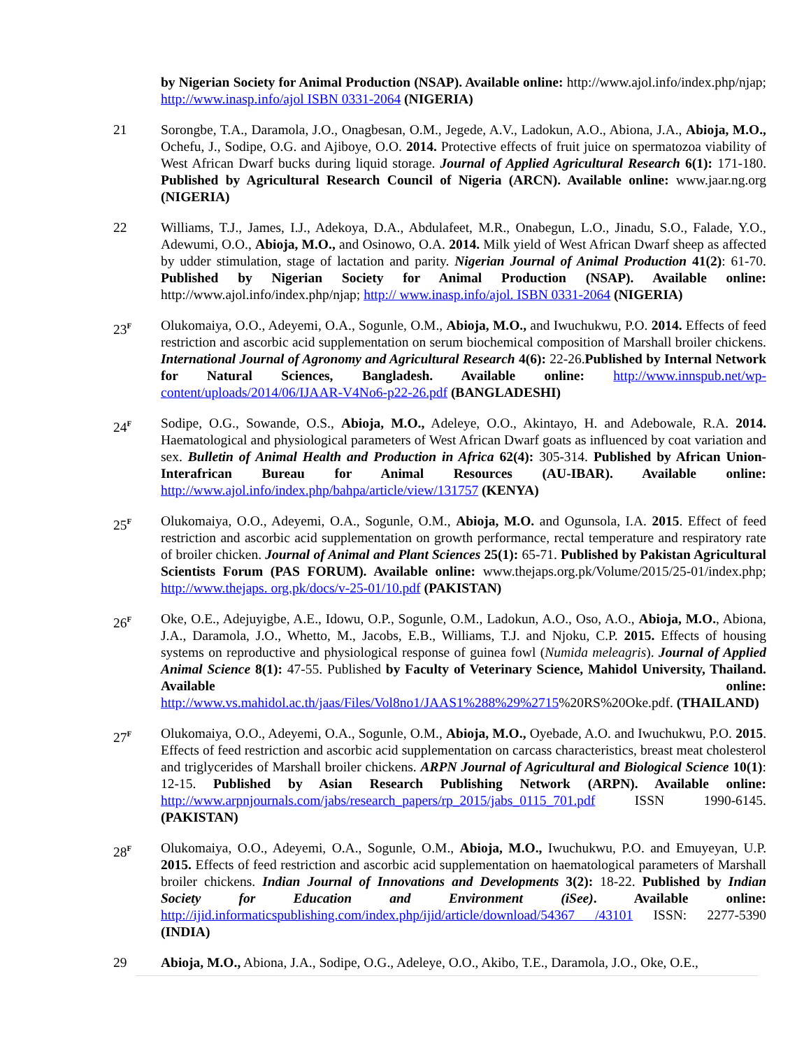by Nigerian Society for Animal Production (NSAP). Available online: http://www.ajol.info/index.php/njap; http://www.inasp.info/ajol ISBN 0331-2064 (NIGERIA)
21 Sorongbe, T.A., Daramola, J.O., Onagbesan, O.M., Jegede, A.V., Ladokun, A.O., Abiona, J.A., Abioja, M.O., Ochefu, J., Sodipe, O.G. and Ajiboye, O.O. 2014. Protective effects of fruit juice on spermatozoa viability of West African Dwarf bucks during liquid storage. Journal of Applied Agricultural Research 6(1): 171-180. Published by Agricultural Research Council of Nigeria (ARCN). Available online: www.jaar.ng.org (NIGERIA)
22 Williams, T.J., James, I.J., Adekoya, D.A., Abdulafeet, M.R., Onabegun, L.O., Jinadu, S.O., Falade, Y.O., Adewumi, O.O., Abioja, M.O., and Osinowo, O.A. 2014. Milk yield of West African Dwarf sheep as affected by udder stimulation, stage of lactation and parity. Nigerian Journal of Animal Production 41(2): 61-70. Published by Nigerian Society for Animal Production (NSAP). Available online: http://www.ajol.info/index.php/njap; http:// www.inasp.info/ajol. ISBN 0331-2064 (NIGERIA)
23<sup>F</sup>
Olukomaiya, O.O., Adeyemi, O.A., Sogunle, O.M., Abioja, M.O., and Iwuchukwu, P.O. 2014. Effects of feed restriction and ascorbic acid supplementation on serum biochemical composition of Marshall broiler chickens. International Journal of Agronomy and Agricultural Research 4(6): 22-26.Published by Internal Network for Natural Sciences, Bangladesh. Available online: http://www.innspub.net/wp-content/uploads/2014/06/IJAAR-V4No6-p22-26.pdf (BANGLADESHI)
24<sup>F</sup>
Sodipe, O.G., Sowande, O.S., Abioja, M.O., Adeleye, O.O., Akintayo, H. and Adebowale, R.A. 2014. Haematological and physiological parameters of West African Dwarf goats as influenced by coat variation and sex. Bulletin of Animal Health and Production in Africa 62(4): 305-314. Published by African Union-Interafrican Bureau for Animal Resources (AU-IBAR). Available online: http://www.ajol.info/index.php/bahpa/article/view/131757 (KENYA)
25<sup>F</sup>
Olukomaiya, O.O., Adeyemi, O.A., Sogunle, O.M., Abioja, M.O. and Ogunsola, I.A. 2015. Effect of feed restriction and ascorbic acid supplementation on growth performance, rectal temperature and respiratory rate of broiler chicken. Journal of Animal and Plant Sciences 25(1): 65-71. Published by Pakistan Agricultural Scientists Forum (PAS FORUM). Available online: www.thejaps.org.pk/Volume/2015/25-01/index.php; http://www.thejaps. org.pk/docs/v-25-01/10.pdf (PAKISTAN)
26<sup>F</sup>
Oke, O.E., Adejuyigbe, A.E., Idowu, O.P., Sogunle, O.M., Ladokun, A.O., Oso, A.O., Abioja, M.O., Abiona, J.A., Daramola, J.O., Whetto, M., Jacobs, E.B., Williams, T.J. and Njoku, C.P. 2015. Effects of housing systems on reproductive and physiological response of guinea fowl (Numida meleagris). Journal of Applied Animal Science 8(1): 47-55. Published by Faculty of Veterinary Science, Mahidol University, Thailand. Available online: http://www.vs.mahidol.ac.th/jaas/Files/Vol8no1/JAAS1%288%29%2715%20RS%20Oke.pdf. (THAILAND)
27<sup>F</sup>
Olukomaiya, O.O., Adeyemi, O.A., Sogunle, O.M., Abioja, M.O., Oyebade, A.O. and Iwuchukwu, P.O. 2015. Effects of feed restriction and ascorbic acid supplementation on carcass characteristics, breast meat cholesterol and triglycerides of Marshall broiler chickens. ARPN Journal of Agricultural and Biological Science 10(1): 12-15. Published by Asian Research Publishing Network (ARPN). Available online: http://www.arpnjournals.com/jabs/research_papers/rp_2015/jabs_0115_701.pdf ISSN 1990-6145. (PAKISTAN)
28<sup>F</sup>
Olukomaiya, O.O., Adeyemi, O.A., Sogunle, O.M., Abioja, M.O., Iwuchukwu, P.O. and Emuyeyan, U.P. 2015. Effects of feed restriction and ascorbic acid supplementation on haematological parameters of Marshall broiler chickens. Indian Journal of Innovations and Developments 3(2): 18-22. Published by Indian Society for Education and Environment (iSee). Available online: http://ijid.informaticspublishing.com/index.php/ijid/article/download/54367 /43101 ISSN: 2277-5390 (INDIA)
29 Abioja, M.O., Abiona, J.A., Sodipe, O.G., Adeleye, O.O., Akibo, T.E., Daramola, J.O., Oke, O.E.,